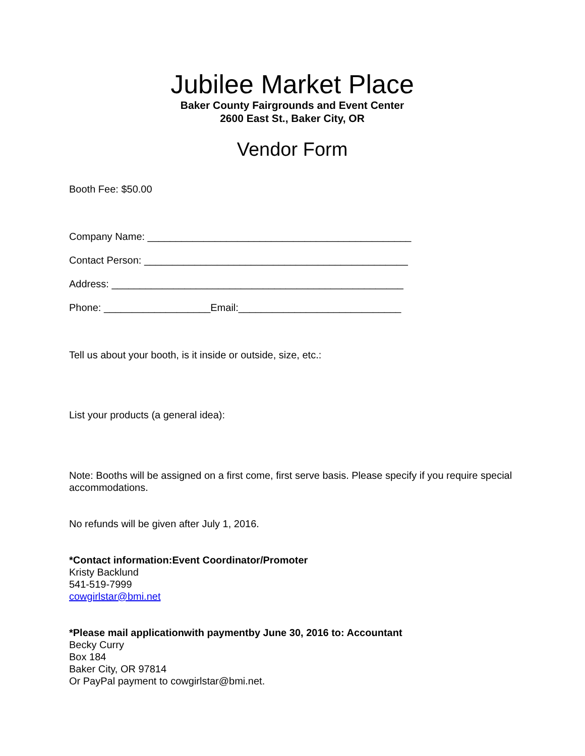Jubilee Market Place
Baker County Fairgrounds and Event Center
2600 East St., Baker City, OR
Vendor Form
Booth Fee: $50.00
Company Name: _______________________________________________
Contact Person: _______________________________________________
Address: ____________________________________________________
Phone: ___________________Email:_____________________________
Tell us about your booth, is it inside or outside, size, etc.:
List your products (a general idea):
Note: Booths will be assigned on a first come, first serve basis. Please specify if you require special accommodations.
No refunds will be given after July 1, 2016.
*Contact information:Event Coordinator/Promoter
Kristy Backlund
541-519-7999
cowgirlstar@bmi.net
*Please mail applicationwith paymentby June 30, 2016 to: Accountant
Becky Curry
Box 184
Baker City, OR 97814
Or PayPal payment to cowgirlstar@bmi.net.